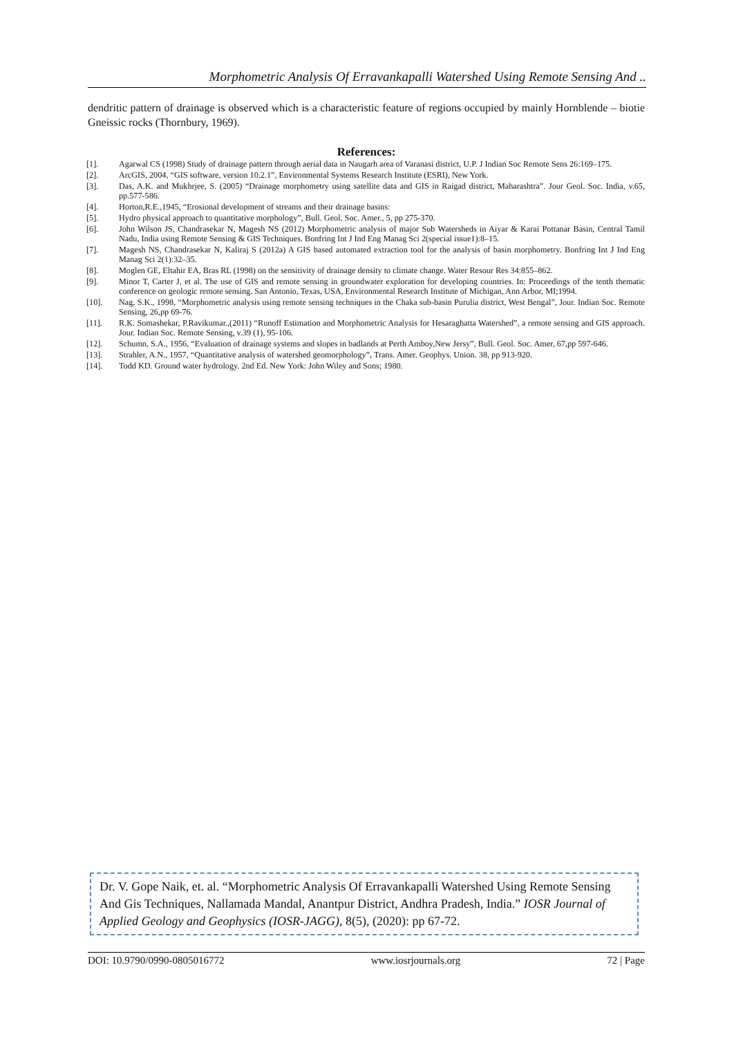Morphometric Analysis Of Erravankapalli Watershed Using Remote Sensing And ..
dendritic pattern of drainage is observed which is a characteristic feature of regions occupied by mainly Hornblende – biotie Gneissic rocks (Thornbury, 1969).
References:
[1]. Agarwal CS (1998) Study of drainage pattern through aerial data in Naugarh area of Varanasi district, U.P. J Indian Soc Remote Sens 26:169–175.
[2]. ArcGIS, 2004, “GIS software, version 10.2.1”, Environmental Systems Research Institute (ESRI), New York.
[3]. Das, A.K. and Mukhrjee, S. (2005) “Drainage morphometry using satellite data and GIS in Raigad district, Maharashtra”. Jour Geol. Soc. India, v.65, pp.577-586.
[4]. Horton,R.E.,1945, “Erosional development of streams and their drainage basins:
[5]. Hydro physical approach to quantitative morphology”, Bull. Geol. Soc. Amer., 5, pp 275-370.
[6]. John Wilson JS, Chandrasekar N, Magesh NS (2012) Morphometric analysis of major Sub Watersheds in Aiyar & Karai Pottanar Basin, Central Tamil Nadu, India using Remote Sensing & GIS Techniques. Bonfring Int J Ind Eng Manag Sci 2(special issue1):8–15.
[7]. Magesh NS, Chandrasekar N, Kaliraj S (2012a) A GIS based automated extraction tool for the analysis of basin morphometry. Bonfring Int J Ind Eng Manag Sci 2(1):32–35.
[8]. Moglen GE, Eltahir EA, Bras RL (1998) on the sensitivity of drainage density to climate change. Water Resour Res 34:855–862.
[9]. Minor T, Carter J, et al. The use of GIS and remote sensing in groundwater exploration for developing countries. In: Proceedings of the tenth thematic conference on geologic remote sensing. San Antonio, Texas, USA, Environmental Research Institute of Michigan, Ann Arbor, MI;1994.
[10]. Nag, S.K., 1998, “Morphometric analysis using remote sensing techniques in the Chaka sub-basin Purulia district, West Bengal”, Jour. Indian Soc. Remote Sensing, 26,pp 69-76.
[11]. R.K. Somashekar, P.Ravikumar.,(2011) “Runoff Estimation and Morphometric Analysis for Hesaraghatta Watershed”, a remote sensing and GIS approach. Jour. Indian Soc. Remote Sensing, v.39 (1), 95-106.
[12]. Schumn, S.A., 1956, “Evaluation of drainage systems and slopes in badlands at Perth Amboy,New Jersy”, Bull. Geol. Soc. Amer, 67,pp 597-646.
[13]. Strahler, A.N., 1957, “Quantitative analysis of watershed geomorphology”, Trans. Amer. Geophys. Union. 38, pp 913-920.
[14]. Todd KD. Ground water hydrology. 2nd Ed. New York: John Wiley and Sons; 1980.
Dr. V. Gope Naik, et. al. “Morphometric Analysis Of Erravankapalli Watershed Using Remote Sensing And Gis Techniques, Nallamada Mandal, Anantpur District, Andhra Pradesh, India.” IOSR Journal of Applied Geology and Geophysics (IOSR-JAGG), 8(5), (2020): pp 67-72.
DOI: 10.9790/0990-0805016772 www.iosrjournals.org 72 | Page